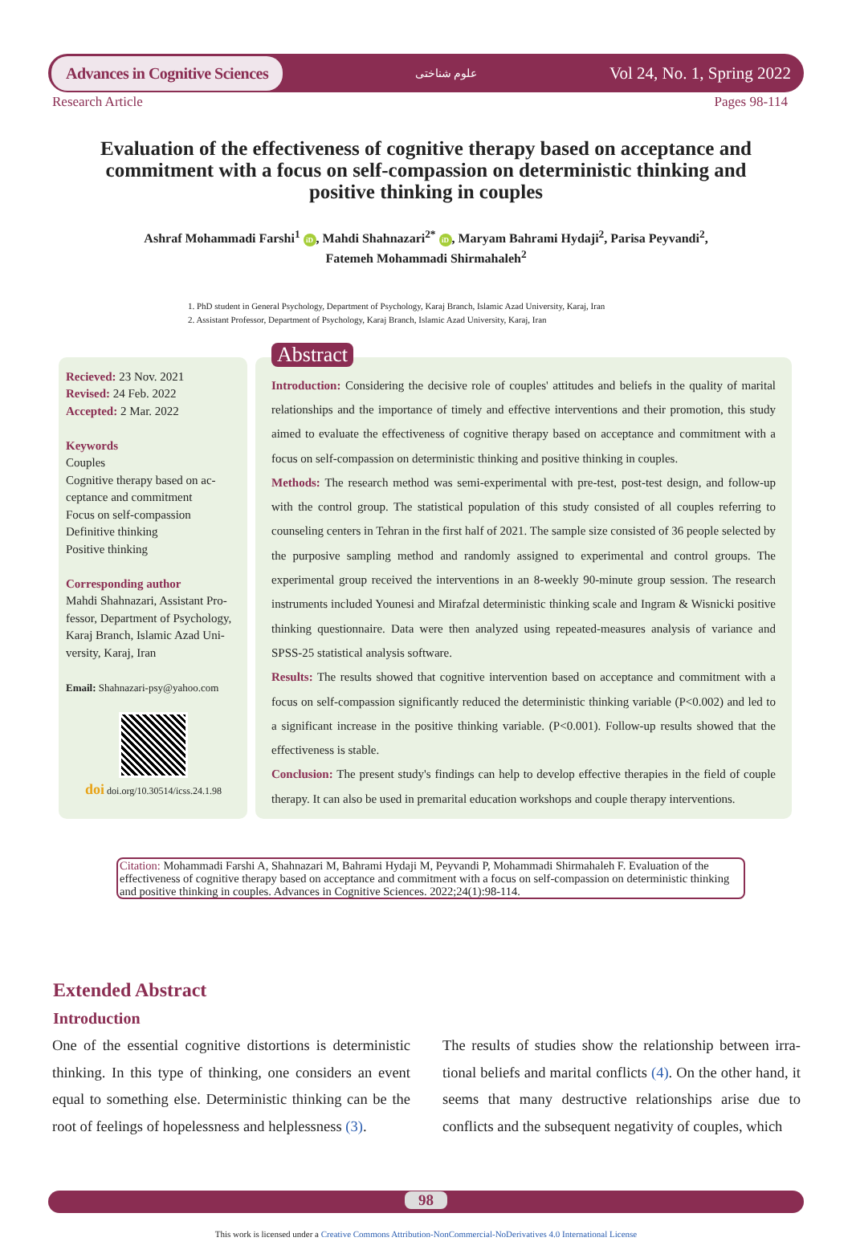Advances in Cognitive Sciences علوم شناختی Vol 24, No. 1, Spring 2022
Research Article Pages 98-114
Evaluation of the effectiveness of cognitive therapy based on acceptance and commitment with a focus on self-compassion on deterministic thinking and positive thinking in couples
Ashraf Mohammadi Farshi<sup>1</sup> iD, Mahdi Shahnazari<sup>2*</sup> iD, Maryam Bahrami Hydaji<sup>2</sup>, Parisa Peyvandi<sup>2</sup>,
Fatemeh Mohammadi Shirmahaleh<sup>2</sup>
1. PhD student in General Psychology, Department of Psychology, Karaj Branch, Islamic Azad University, Karaj, Iran
2. Assistant Professor, Department of Psychology, Karaj Branch, Islamic Azad University, Karaj, Iran
Recieved: 23 Nov. 2021
Revised: 24 Feb. 2022
Accepted: 2 Mar. 2022
Keywords
Couples
Cognitive therapy based on ac-ceptance and commitment
Focus on self-compassion
Definitive thinking
Positive thinking
Corresponding author
Mahdi Shahnazari, Assistant Pro-fessor, Department of Psychology, Karaj Branch, Islamic Azad Uni-versity, Karaj, Iran
Email: Shahnazari-psy@yahoo.com
doi doi.org/10.30514/icss.24.1.98
Abstract
Introduction: Considering the decisive role of couples' attitudes and beliefs in the quality of marital relationships and the importance of timely and effective interventions and their promotion, this study aimed to evaluate the effectiveness of cognitive therapy based on acceptance and commitment with a focus on self-compassion on deterministic thinking and positive thinking in couples.
Methods: The research method was semi-experimental with pre-test, post-test design, and follow-up with the control group. The statistical population of this study consisted of all couples referring to counseling centers in Tehran in the first half of 2021. The sample size consisted of 36 people selected by the purposive sampling method and randomly assigned to experimental and control groups. The experimental group received the interventions in an 8-weekly 90-minute group session. The research instruments included Younesi and Mirafzal deterministic thinking scale and Ingram & Wisnicki positive thinking questionnaire. Data were then analyzed using repeated-measures analysis of variance and SPSS-25 statistical analysis software.
Results: The results showed that cognitive intervention based on acceptance and commitment with a focus on self-compassion significantly reduced the deterministic thinking variable (P<0.002) and led to a significant increase in the positive thinking variable. (P<0.001). Follow-up results showed that the effectiveness is stable.
Conclusion: The present study's findings can help to develop effective therapies in the field of couple therapy. It can also be used in premarital education workshops and couple therapy interventions.
Citation: Mohammadi Farshi A, Shahnazari M, Bahrami Hydaji M, Peyvandi P, Mohammadi Shirmahaleh F. Evaluation of the effectiveness of cognitive therapy based on acceptance and commitment with a focus on self-compassion on deterministic thinking and positive thinking in couples. Advances in Cognitive Sciences. 2022;24(1):98-114.
Extended Abstract
Introduction
One of the essential cognitive distortions is deterministic thinking. In this type of thinking, one considers an event equal to something else. Deterministic thinking can be the root of feelings of hopelessness and helplessness (3).
The results of studies show the relationship between irra-tional beliefs and marital conflicts (4). On the other hand, it seems that many destructive relationships arise due to conflicts and the subsequent negativity of couples, which
98
This work is licensed under a Creative Commons Attribution-NonCommercial-NoDerivatives 4.0 International License